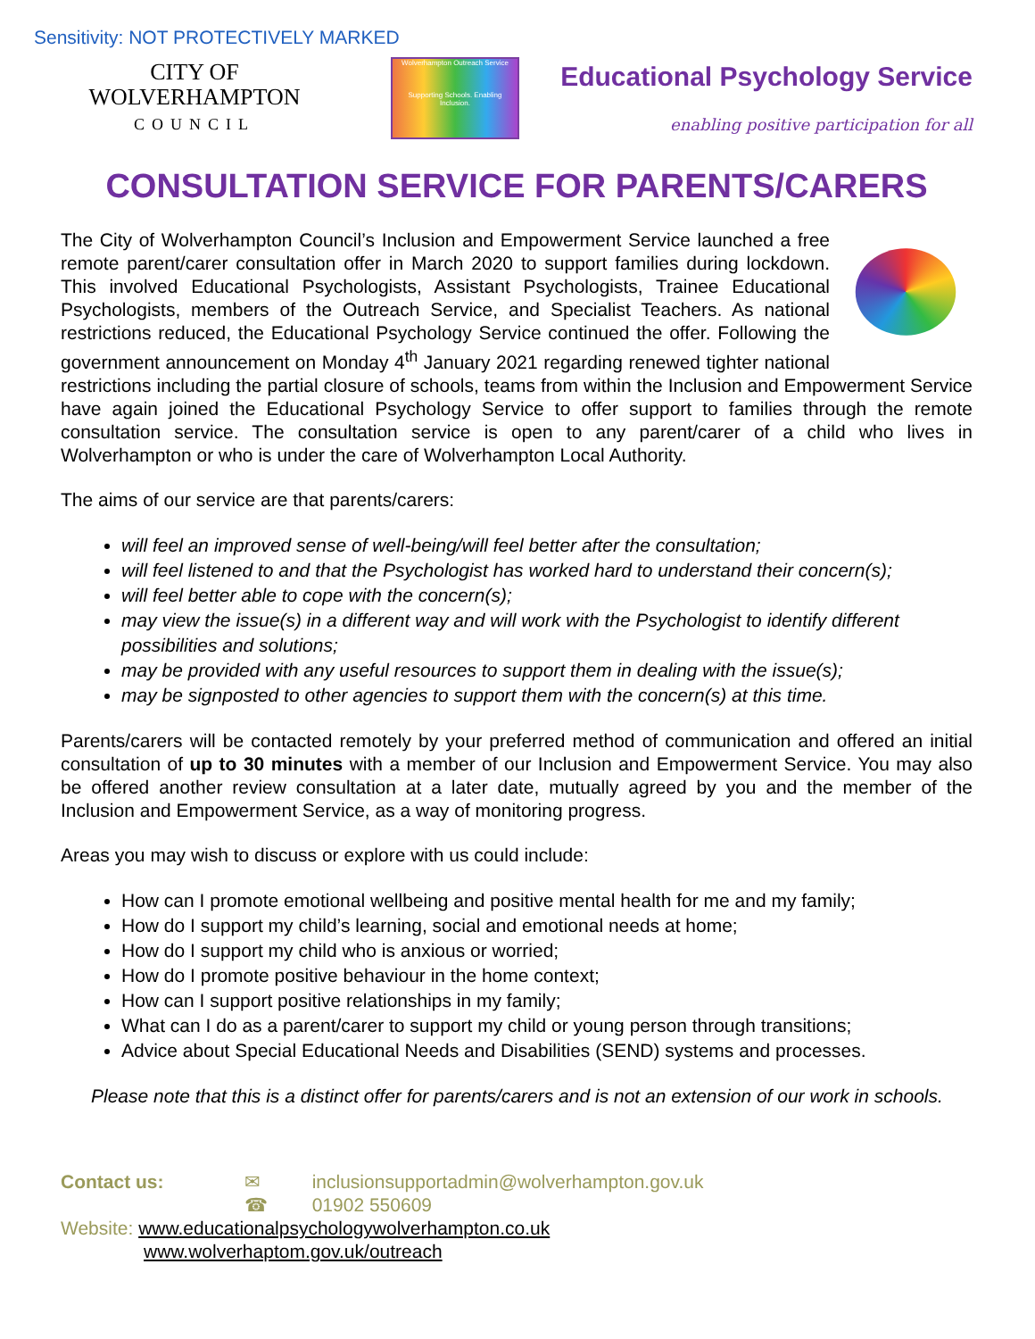Sensitivity: NOT PROTECTIVELY MARKED
CITY OF
WOLVERHAMPTON
COUNCIL
Wolverhampton Outreach Service
Supporting Schools. Enabling Inclusion.
Educational Psychology Service
enabling positive participation for all
CONSULTATION SERVICE FOR PARENTS/CARERS
The City of Wolverhampton Council’s Inclusion and Empowerment Service launched a free remote parent/carer consultation offer in March 2020 to support families during lockdown. This involved Educational Psychologists, Assistant Psychologists, Trainee Educational Psychologists, members of the Outreach Service, and Specialist Teachers. As national restrictions reduced, the Educational Psychology Service continued the offer. Following the government announcement on Monday 4<sup>th</sup> January 2021 regarding renewed tighter national restrictions including the partial closure of schools, teams from within the Inclusion and Empowerment Service have again joined the Educational Psychology Service to offer support to families through the remote consultation service. The consultation service is open to any parent/carer of a child who lives in Wolverhampton or who is under the care of Wolverhampton Local Authority.
The aims of our service are that parents/carers:
will feel an improved sense of well-being/will feel better after the consultation;
will feel listened to and that the Psychologist has worked hard to understand their concern(s);
will feel better able to cope with the concern(s);
may view the issue(s) in a different way and will work with the Psychologist to identify different possibilities and solutions;
may be provided with any useful resources to support them in dealing with the issue(s);
may be signposted to other agencies to support them with the concern(s) at this time.
Parents/carers will be contacted remotely by your preferred method of communication and offered an initial consultation of up to 30 minutes with a member of our Inclusion and Empowerment Service. You may also be offered another review consultation at a later date, mutually agreed by you and the member of the Inclusion and Empowerment Service, as a way of monitoring progress.
Areas you may wish to discuss or explore with us could include:
How can I promote emotional wellbeing and positive mental health for me and my family;
How do I support my child’s learning, social and emotional needs at home;
How do I support my child who is anxious or worried;
How do I promote positive behaviour in the home context;
How can I support positive relationships in my family;
What can I do as a parent/carer to support my child or young person through transitions;
Advice about Special Educational Needs and Disabilities (SEND) systems and processes.
Please note that this is a distinct offer for parents/carers and is not an extension of our work in schools.
Contact us: ✉ inclusionsupportadmin@wolverhampton.gov.uk
☎ 01902 550609
Website: www.educationalpsychologywolverhampton.co.uk
www.wolverhaptom.gov.uk/outreach